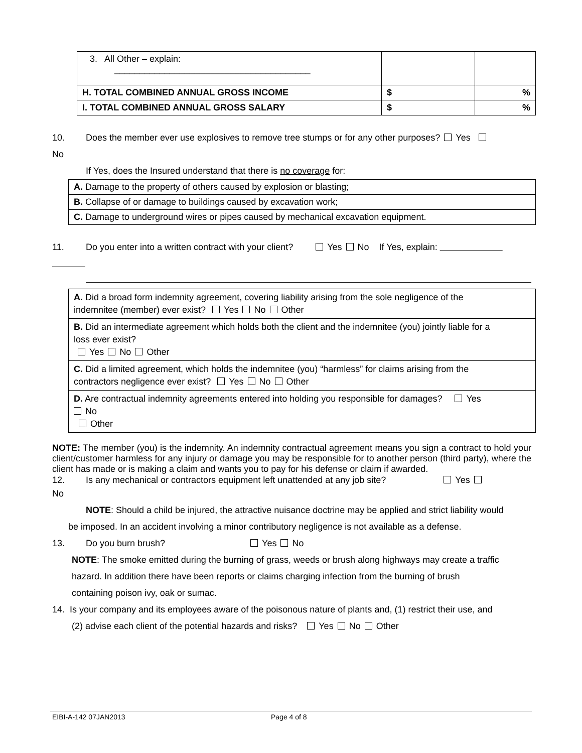| 3. All Other – explain: _______________________________________ | | |
| H. TOTAL COMBINED ANNUAL GROSS INCOME | $ | % |
| I. TOTAL COMBINED ANNUAL GROSS SALARY | $ | % |
10. Does the member ever use explosives to remove tree stumps or for any other purposes? Yes
No
If Yes, does the Insured understand that there is no coverage for:
| A. Damage to the property of others caused by explosion or blasting; |
| B. Collapse of or damage to buildings caused by excavation work; |
| C. Damage to underground wires or pipes caused by mechanical excavation equipment. |
11. Do you enter into a written contract with your client? Yes No If Yes, explain:
| A. Did a broad form indemnity agreement, covering liability arising from the sole negligence of the indemnitee (member) ever exist? Yes No Other |
| B. Did an intermediate agreement which holds both the client and the indemnitee (you) jointly liable for a loss ever exist? Yes No Other |
| C. Did a limited agreement, which holds the indemnitee (you) “harmless” for claims arising from the contractors negligence ever exist? Yes No Other |
| D. Are contractual indemnity agreements entered into holding you responsible for damages? Yes No Other |
NOTE: The member (you) is the indemnity. An indemnity contractual agreement means you sign a contract to hold your client/customer harmless for any injury or damage you may be responsible for to another person (third party), where the client has made or is making a claim and wants you to pay for his defense or claim if awarded.
12. Is any mechanical or contractors equipment left unattended at any job site? Yes
No
NOTE: Should a child be injured, the attractive nuisance doctrine may be applied and strict liability would
be imposed. In an accident involving a minor contributory negligence is not available as a defense.
13. Do you burn brush? Yes No
NOTE: The smoke emitted during the burning of grass, weeds or brush along highways may create a traffic
hazard. In addition there have been reports or claims charging infection from the burning of brush
containing poison ivy, oak or sumac.
14. Is your company and its employees aware of the poisonous nature of plants and, (1) restrict their use, and
(2) advise each client of the potential hazards and risks? Yes No Other
EIBI-A-142 07JAN2013 Page 4 of 8